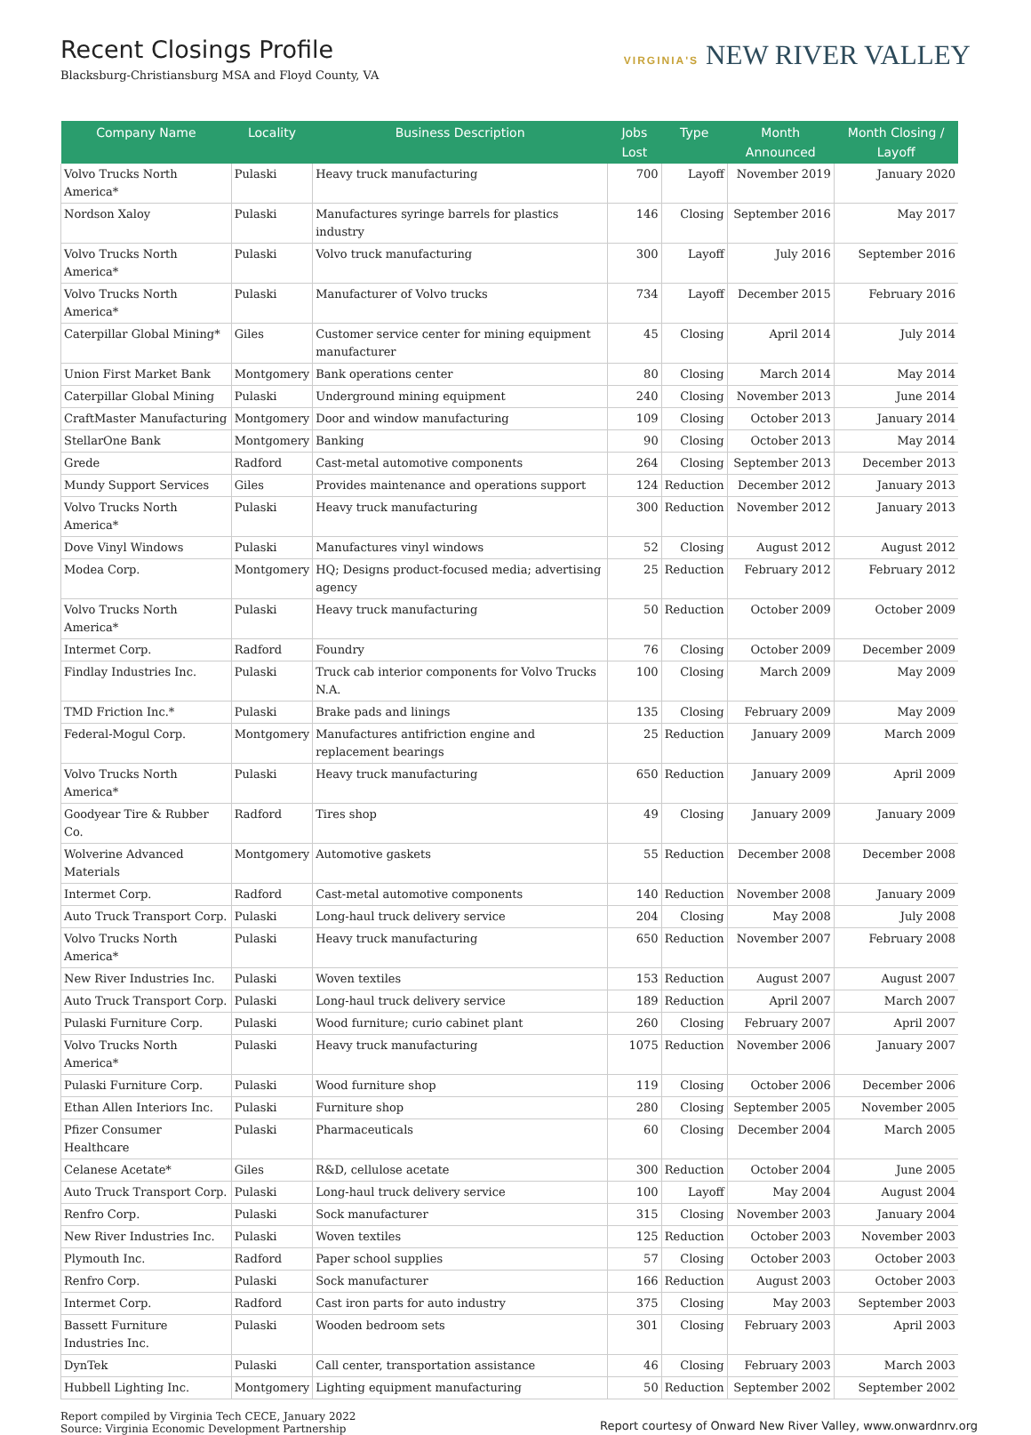Recent Closings Profile
Blacksburg-Christiansburg MSA and Floyd County, VA
VIRGINIA'S NEW RIVER VALLEY
| Company Name | Locality | Business Description | Jobs Lost | Type | Month Announced | Month Closing / Layoff |
| --- | --- | --- | --- | --- | --- | --- |
| Volvo Trucks North America* | Pulaski | Heavy truck manufacturing | 700 | Layoff | November 2019 | January 2020 |
| Nordson Xaloy | Pulaski | Manufactures syringe barrels for plastics industry | 146 | Closing | September 2016 | May 2017 |
| Volvo Trucks North America* | Pulaski | Volvo truck manufacturing | 300 | Layoff | July 2016 | September 2016 |
| Volvo Trucks North America* | Pulaski | Manufacturer of Volvo trucks | 734 | Layoff | December 2015 | February 2016 |
| Caterpillar Global Mining* | Giles | Customer service center for mining equipment manufacturer | 45 | Closing | April 2014 | July 2014 |
| Union First Market Bank | Montgomery | Bank operations center | 80 | Closing | March 2014 | May 2014 |
| Caterpillar Global Mining | Pulaski | Underground mining equipment | 240 | Closing | November 2013 | June 2014 |
| CraftMaster Manufacturing | Montgomery | Door and window manufacturing | 109 | Closing | October 2013 | January 2014 |
| StellarOne Bank | Montgomery | Banking | 90 | Closing | October 2013 | May 2014 |
| Grede | Radford | Cast-metal automotive components | 264 | Closing | September 2013 | December 2013 |
| Mundy Support Services | Giles | Provides maintenance and operations support | 124 | Reduction | December 2012 | January 2013 |
| Volvo Trucks North America* | Pulaski | Heavy truck manufacturing | 300 | Reduction | November 2012 | January 2013 |
| Dove Vinyl Windows | Pulaski | Manufactures vinyl windows | 52 | Closing | August 2012 | August 2012 |
| Modea Corp. | Montgomery | HQ; Designs product-focused media; advertising agency | 25 | Reduction | February 2012 | February 2012 |
| Volvo Trucks North America* | Pulaski | Heavy truck manufacturing | 50 | Reduction | October 2009 | October 2009 |
| Intermet Corp. | Radford | Foundry | 76 | Closing | October 2009 | December 2009 |
| Findlay Industries Inc. | Pulaski | Truck cab interior components for Volvo Trucks N.A. | 100 | Closing | March 2009 | May 2009 |
| TMD Friction Inc.* | Pulaski | Brake pads and linings | 135 | Closing | February 2009 | May 2009 |
| Federal-Mogul Corp. | Montgomery | Manufactures antifriction engine and replacement bearings | 25 | Reduction | January 2009 | March 2009 |
| Volvo Trucks North America* | Pulaski | Heavy truck manufacturing | 650 | Reduction | January 2009 | April 2009 |
| Goodyear Tire & Rubber Co. | Radford | Tires shop | 49 | Closing | January 2009 | January 2009 |
| Wolverine Advanced Materials | Montgomery | Automotive gaskets | 55 | Reduction | December 2008 | December 2008 |
| Intermet Corp. | Radford | Cast-metal automotive components | 140 | Reduction | November 2008 | January 2009 |
| Auto Truck Transport Corp. | Pulaski | Long-haul truck delivery service | 204 | Closing | May 2008 | July 2008 |
| Volvo Trucks North America* | Pulaski | Heavy truck manufacturing | 650 | Reduction | November 2007 | February 2008 |
| New River Industries Inc. | Pulaski | Woven textiles | 153 | Reduction | August 2007 | August 2007 |
| Auto Truck Transport Corp. | Pulaski | Long-haul truck delivery service | 189 | Reduction | April 2007 | March 2007 |
| Pulaski Furniture Corp. | Pulaski | Wood furniture; curio cabinet plant | 260 | Closing | February 2007 | April 2007 |
| Volvo Trucks North America* | Pulaski | Heavy truck manufacturing | 1075 | Reduction | November 2006 | January 2007 |
| Pulaski Furniture Corp. | Pulaski | Wood furniture shop | 119 | Closing | October 2006 | December 2006 |
| Ethan Allen Interiors Inc. | Pulaski | Furniture shop | 280 | Closing | September 2005 | November 2005 |
| Pfizer Consumer Healthcare | Pulaski | Pharmaceuticals | 60 | Closing | December 2004 | March 2005 |
| Celanese Acetate* | Giles | R&D, cellulose acetate | 300 | Reduction | October 2004 | June 2005 |
| Auto Truck Transport Corp. | Pulaski | Long-haul truck delivery service | 100 | Layoff | May 2004 | August 2004 |
| Renfro Corp. | Pulaski | Sock manufacturer | 315 | Closing | November 2003 | January 2004 |
| New River Industries Inc. | Pulaski | Woven textiles | 125 | Reduction | October 2003 | November 2003 |
| Plymouth Inc. | Radford | Paper school supplies | 57 | Closing | October 2003 | October 2003 |
| Renfro Corp. | Pulaski | Sock manufacturer | 166 | Reduction | August 2003 | October 2003 |
| Intermet Corp. | Radford | Cast iron parts for auto industry | 375 | Closing | May 2003 | September 2003 |
| Bassett Furniture Industries Inc. | Pulaski | Wooden bedroom sets | 301 | Closing | February 2003 | April 2003 |
| DynTek | Pulaski | Call center, transportation assistance | 46 | Closing | February 2003 | March 2003 |
| Hubbell Lighting Inc. | Montgomery | Lighting equipment manufacturing | 50 | Reduction | September 2002 | September 2002 |
Report compiled by Virginia Tech CECE, January 2022
Source: Virginia Economic Development Partnership
Report courtesy of Onward New River Valley, www.onwardnrv.org